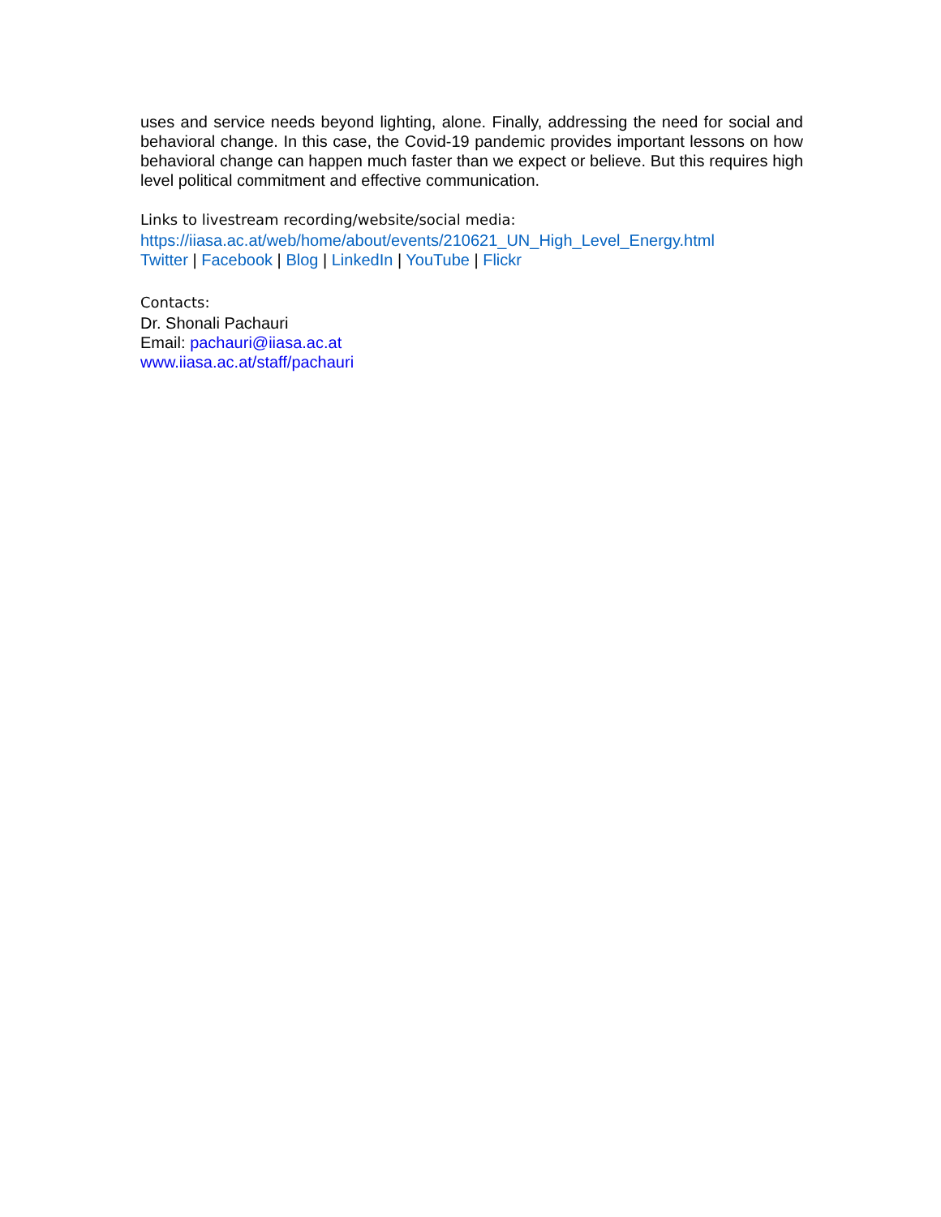uses and service needs beyond lighting, alone. Finally, addressing the need for social and behavioral change. In this case, the Covid-19 pandemic provides important lessons on how behavioral change can happen much faster than we expect or believe. But this requires high level political commitment and effective communication.
Links to livestream recording/website/social media:
https://iiasa.ac.at/web/home/about/events/210621_UN_High_Level_Energy.html
Twitter | Facebook | Blog | LinkedIn | YouTube | Flickr
Contacts:
Dr. Shonali Pachauri
Email: pachauri@iiasa.ac.at
www.iiasa.ac.at/staff/pachauri